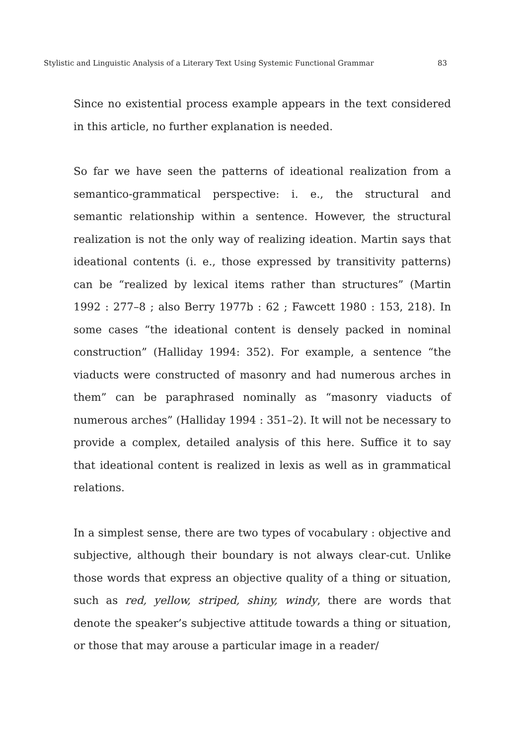Stylistic and Linguistic Analysis of a Literary Text Using Systemic Functional Grammar 83
Since no existential process example appears in the text considered in this article, no further explanation is needed.
So far we have seen the patterns of ideational realization from a semantico-grammatical perspective: i. e., the structural and semantic relationship within a sentence. However, the structural realization is not the only way of realizing ideation. Martin says that ideational contents (i. e., those expressed by transitivity patterns) can be “realized by lexical items rather than structures” (Martin 1992 : 277–8 ; also Berry 1977b : 62 ; Fawcett 1980 : 153, 218). In some cases “the ideational content is densely packed in nominal construction” (Halliday 1994: 352). For example, a sentence “the viaducts were constructed of masonry and had numerous arches in them” can be paraphrased nominally as “masonry viaducts of numerous arches” (Halliday 1994 : 351–2). It will not be necessary to provide a complex, detailed analysis of this here. Suffice it to say that ideational content is realized in lexis as well as in grammatical relations.
In a simplest sense, there are two types of vocabulary : objective and subjective, although their boundary is not always clear-cut. Unlike those words that express an objective quality of a thing or situation, such as red, yellow, striped, shiny, windy, there are words that denote the speaker’s subjective attitude towards a thing or situation, or those that may arouse a particular image in a reader/